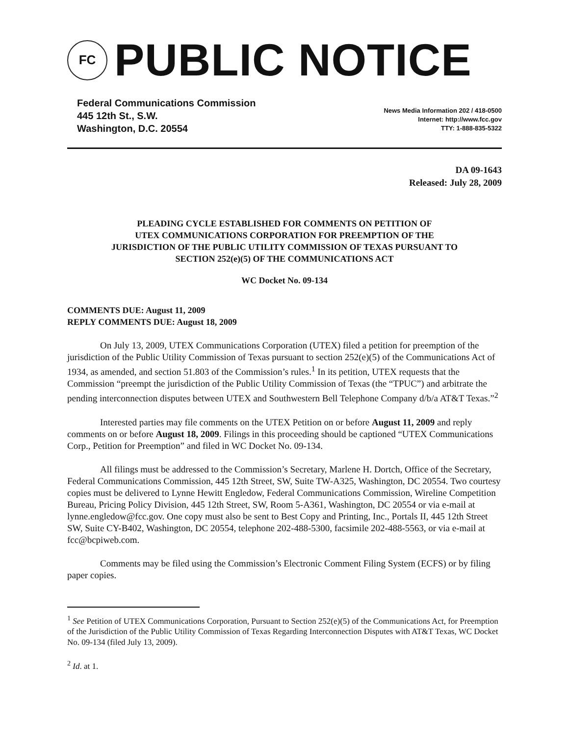FC
PUBLIC NOTICE
Federal Communications Commission
445 12th St., S.W.
Washington, D.C. 20554
News Media Information 202 / 418-0500
Internet: http://www.fcc.gov
TTY: 1-888-835-5322
DA 09-1643
Released: July 28, 2009
PLEADING CYCLE ESTABLISHED FOR COMMENTS ON PETITION OF
UTEX COMMUNICATIONS CORPORATION FOR PREEMPTION OF THE
JURISDICTION OF THE PUBLIC UTILITY COMMISSION OF TEXAS PURSUANT TO
SECTION 252(e)(5) OF THE COMMUNICATIONS ACT
WC Docket No. 09-134
COMMENTS DUE: August 11, 2009
REPLY COMMENTS DUE: August 18, 2009
On July 13, 2009, UTEX Communications Corporation (UTEX) filed a petition for preemption of the jurisdiction of the Public Utility Commission of Texas pursuant to section 252(e)(5) of the Communications Act of 1934, as amended, and section 51.803 of the Commission’s rules.<sup>1</sup> In its petition, UTEX requests that the Commission “preempt the jurisdiction of the Public Utility Commission of Texas (the “TPUC”) and arbitrate the pending interconnection disputes between UTEX and Southwestern Bell Telephone Company d/b/a AT&T Texas.”<sup>2</sup>
Interested parties may file comments on the UTEX Petition on or before August 11, 2009 and reply comments on or before August 18, 2009. Filings in this proceeding should be captioned “UTEX Communications Corp., Petition for Preemption” and filed in WC Docket No. 09-134.
All filings must be addressed to the Commission’s Secretary, Marlene H. Dortch, Office of the Secretary, Federal Communications Commission, 445 12th Street, SW, Suite TW-A325, Washington, DC 20554. Two courtesy copies must be delivered to Lynne Hewitt Engledow, Federal Communications Commission, Wireline Competition Bureau, Pricing Policy Division, 445 12th Street, SW, Room 5-A361, Washington, DC 20554 or via e-mail at lynne.engledow@fcc.gov. One copy must also be sent to Best Copy and Printing, Inc., Portals II, 445 12th Street SW, Suite CY-B402, Washington, DC 20554, telephone 202-488-5300, facsimile 202-488-5563, or via e-mail at fcc@bcpiweb.com.
Comments may be filed using the Commission’s Electronic Comment Filing System (ECFS) or by filing paper copies.
<sup>1</sup> See Petition of UTEX Communications Corporation, Pursuant to Section 252(e)(5) of the Communications Act, for Preemption of the Jurisdiction of the Public Utility Commission of Texas Regarding Interconnection Disputes with AT&T Texas, WC Docket No. 09-134 (filed July 13, 2009).
<sup>2</sup> Id. at 1.